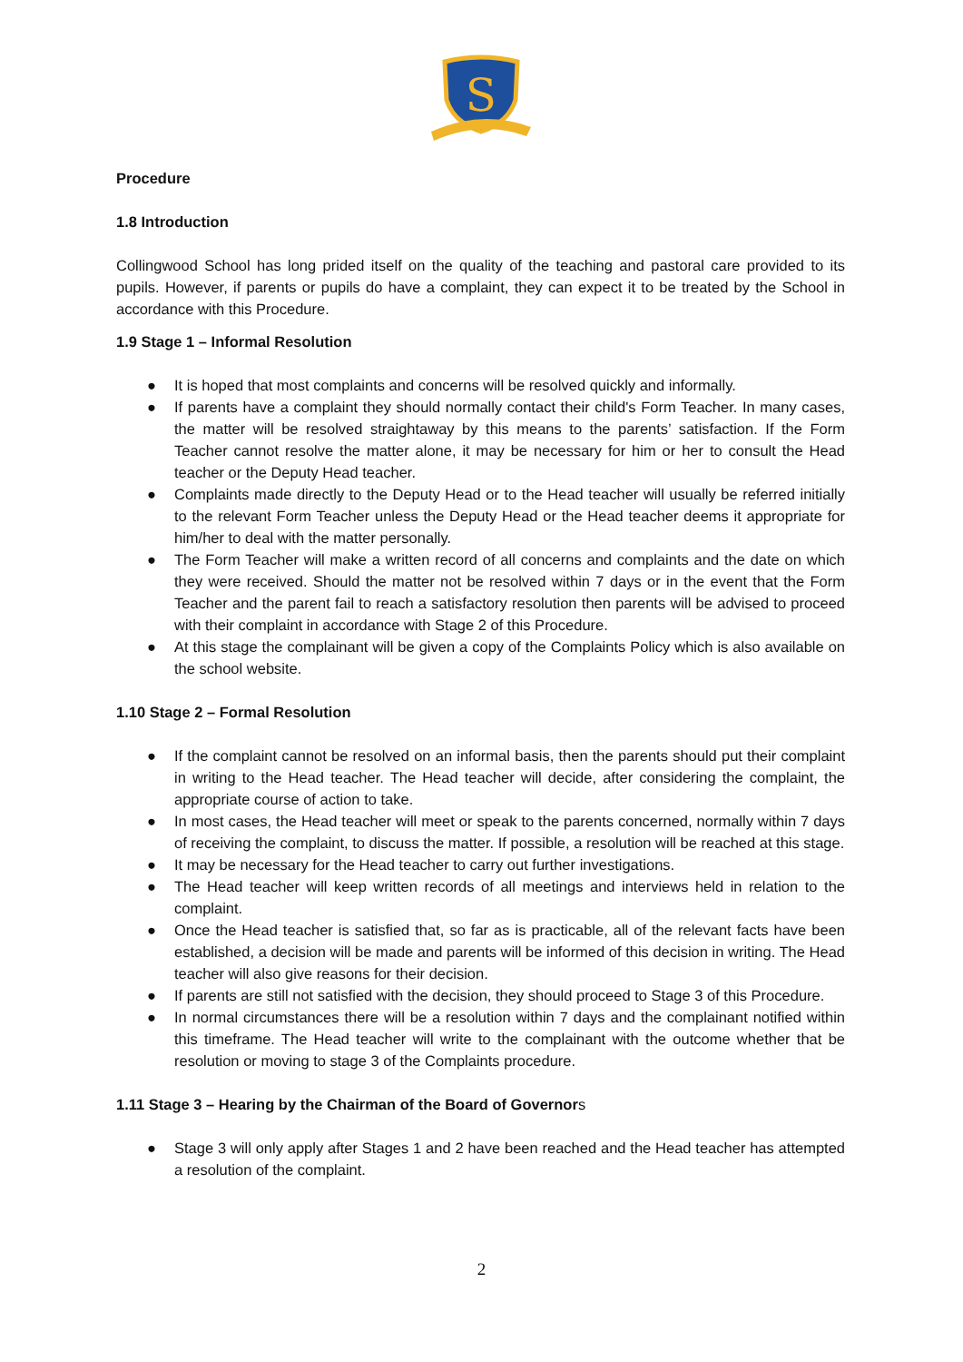S
Procedure
1.8 Introduction
Collingwood School has long prided itself on the quality of the teaching and pastoral care provided to its pupils. However, if parents or pupils do have a complaint, they can expect it to be treated by the School in accordance with this Procedure.
1.9 Stage 1 – Informal Resolution
● It is hoped that most complaints and concerns will be resolved quickly and informally.
● If parents have a complaint they should normally contact their child's Form Teacher. In many cases, the matter will be resolved straightaway by this means to the parents’ satisfaction. If the Form Teacher cannot resolve the matter alone, it may be necessary for him or her to consult the Head teacher or the Deputy Head teacher.
● Complaints made directly to the Deputy Head or to the Head teacher will usually be referred initially to the relevant Form Teacher unless the Deputy Head or the Head teacher deems it appropriate for him/her to deal with the matter personally.
● The Form Teacher will make a written record of all concerns and complaints and the date on which they were received. Should the matter not be resolved within 7 days or in the event that the Form Teacher and the parent fail to reach a satisfactory resolution then parents will be advised to proceed with their complaint in accordance with Stage 2 of this Procedure.
● At this stage the complainant will be given a copy of the Complaints Policy which is also available on the school website.
1.10 Stage 2 – Formal Resolution
● If the complaint cannot be resolved on an informal basis, then the parents should put their complaint in writing to the Head teacher. The Head teacher will decide, after considering the complaint, the appropriate course of action to take.
● In most cases, the Head teacher will meet or speak to the parents concerned, normally within 7 days of receiving the complaint, to discuss the matter. If possible, a resolution will be reached at this stage.
● It may be necessary for the Head teacher to carry out further investigations.
● The Head teacher will keep written records of all meetings and interviews held in relation to the complaint.
● Once the Head teacher is satisfied that, so far as is practicable, all of the relevant facts have been established, a decision will be made and parents will be informed of this decision in writing. The Head teacher will also give reasons for their decision.
● If parents are still not satisfied with the decision, they should proceed to Stage 3 of this Procedure.
● In normal circumstances there will be a resolution within 7 days and the complainant notified within this timeframe. The Head teacher will write to the complainant with the outcome whether that be resolution or moving to stage 3 of the Complaints procedure.
1.11 Stage 3 – Hearing by the Chairman of the Board of Governors
● Stage 3 will only apply after Stages 1 and 2 have been reached and the Head teacher has attempted a resolution of the complaint.
2